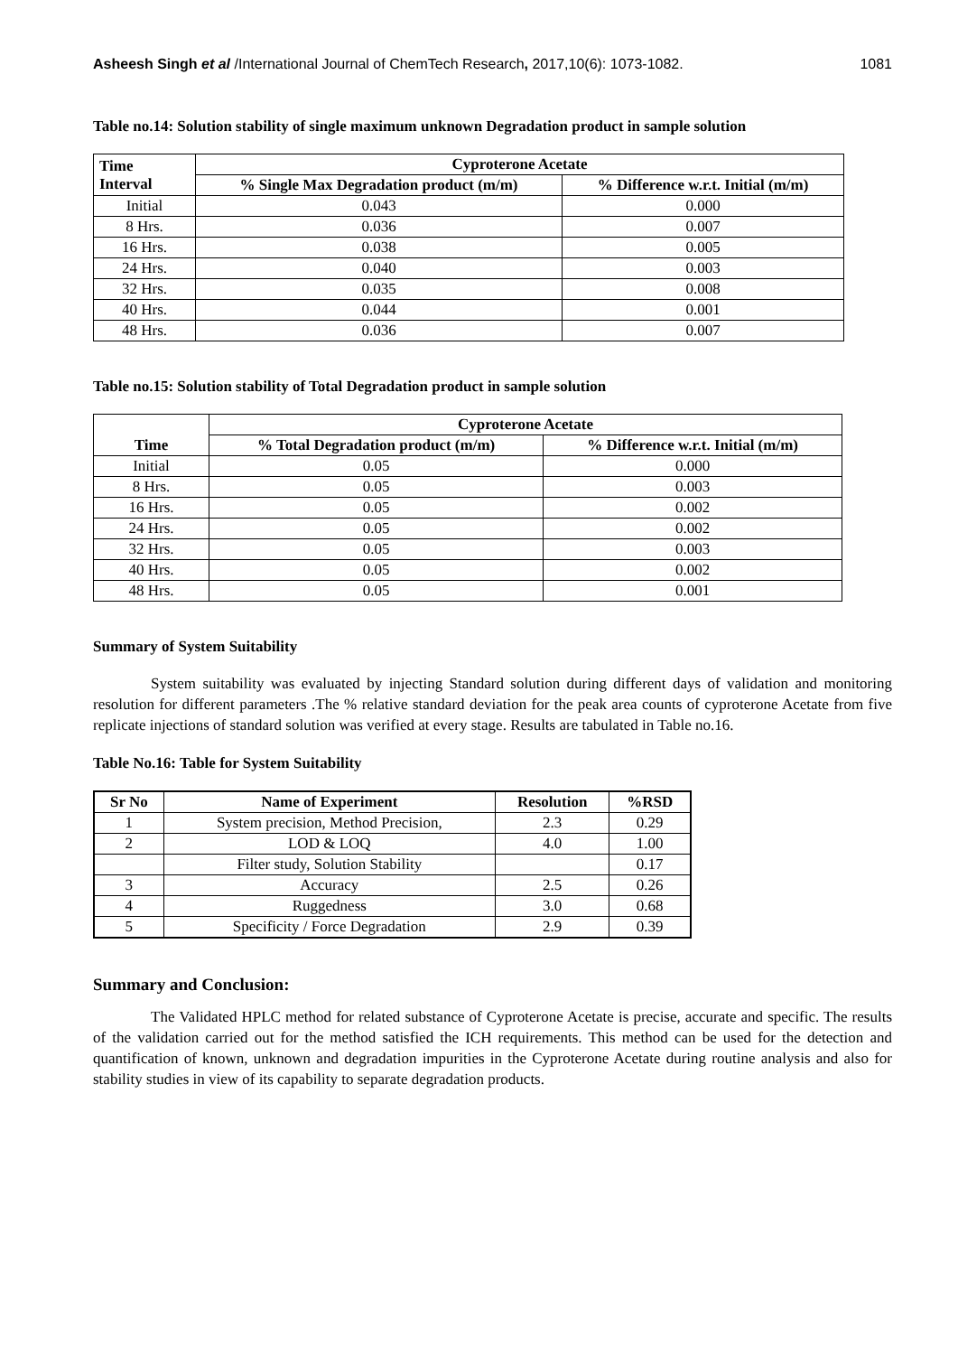Asheesh Singh et al /International Journal of ChemTech Research, 2017,10(6): 1073-1082. 1081
Table no.14: Solution stability of single maximum unknown Degradation product in sample solution
| Time Interval | Cyproterone Acetate | |
| --- | --- | --- |
| | % Single Max Degradation product (m/m) | % Difference w.r.t. Initial (m/m) |
| Initial | 0.043 | 0.000 |
| 8 Hrs. | 0.036 | 0.007 |
| 16 Hrs. | 0.038 | 0.005 |
| 24 Hrs. | 0.040 | 0.003 |
| 32 Hrs. | 0.035 | 0.008 |
| 40 Hrs. | 0.044 | 0.001 |
| 48 Hrs. | 0.036 | 0.007 |
Table no.15: Solution stability of Total Degradation product in sample solution
| Time | Cyproterone Acetate | |
| --- | --- | --- |
| | % Total Degradation product (m/m) | % Difference w.r.t. Initial (m/m) |
| Initial | 0.05 | 0.000 |
| 8 Hrs. | 0.05 | 0.003 |
| 16 Hrs. | 0.05 | 0.002 |
| 24 Hrs. | 0.05 | 0.002 |
| 32 Hrs. | 0.05 | 0.003 |
| 40 Hrs. | 0.05 | 0.002 |
| 48 Hrs. | 0.05 | 0.001 |
Summary of System Suitability
System suitability was evaluated by injecting Standard solution during different days of validation and monitoring resolution for different parameters .The % relative standard deviation for the peak area counts of cyproterone Acetate from five replicate injections of standard solution was verified at every stage. Results are tabulated in Table no.16.
Table No.16: Table for System Suitability
| Sr No | Name of Experiment | Resolution | %RSD |
| --- | --- | --- | --- |
| 1 | System precision, Method Precision, | 2.3 | 0.29 |
| 2 | LOD & LOQ | 4.0 | 1.00 |
| | Filter study, Solution Stability | | 0.17 |
| 3 | Accuracy | 2.5 | 0.26 |
| 4 | Ruggedness | 3.0 | 0.68 |
| 5 | Specificity / Force Degradation | 2.9 | 0.39 |
Summary and Conclusion:
The Validated HPLC method for related substance of Cyproterone Acetate is precise, accurate and specific. The results of the validation carried out for the method satisfied the ICH requirements. This method can be used for the detection and quantification of known, unknown and degradation impurities in the Cyproterone Acetate during routine analysis and also for stability studies in view of its capability to separate degradation products.